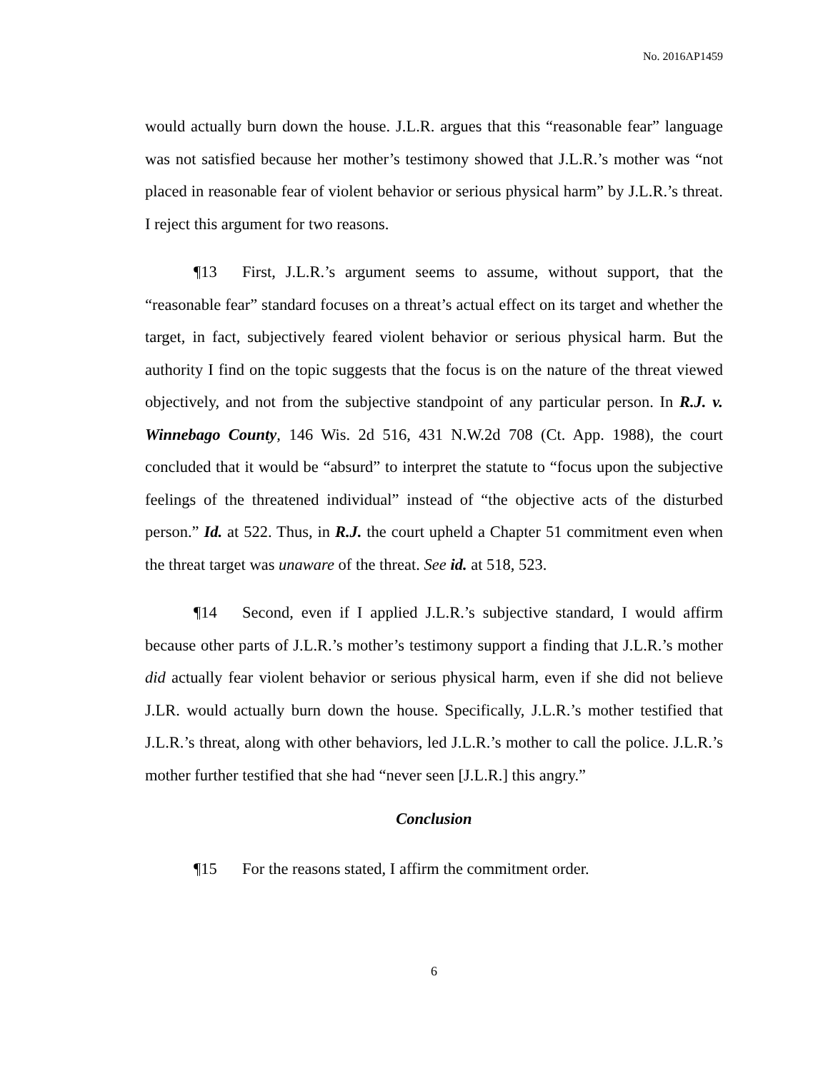No. 2016AP1459
would actually burn down the house. J.L.R. argues that this “reasonable fear” language was not satisfied because her mother’s testimony showed that J.L.R.’s mother was “not placed in reasonable fear of violent behavior or serious physical harm” by J.L.R.’s threat. I reject this argument for two reasons.
¶13 First, J.L.R.’s argument seems to assume, without support, that the “reasonable fear” standard focuses on a threat’s actual effect on its target and whether the target, in fact, subjectively feared violent behavior or serious physical harm. But the authority I find on the topic suggests that the focus is on the nature of the threat viewed objectively, and not from the subjective standpoint of any particular person. In R.J. v. Winnebago County, 146 Wis. 2d 516, 431 N.W.2d 708 (Ct. App. 1988), the court concluded that it would be “absurd” to interpret the statute to “focus upon the subjective feelings of the threatened individual” instead of “the objective acts of the disturbed person.” Id. at 522. Thus, in R.J. the court upheld a Chapter 51 commitment even when the threat target was unaware of the threat. See id. at 518, 523.
¶14 Second, even if I applied J.L.R.’s subjective standard, I would affirm because other parts of J.L.R.’s mother’s testimony support a finding that J.L.R.’s mother did actually fear violent behavior or serious physical harm, even if she did not believe J.LR. would actually burn down the house. Specifically, J.L.R.’s mother testified that J.L.R.’s threat, along with other behaviors, led J.L.R.’s mother to call the police. J.L.R.’s mother further testified that she had “never seen [J.L.R.] this angry.”
Conclusion
¶15 For the reasons stated, I affirm the commitment order.
6